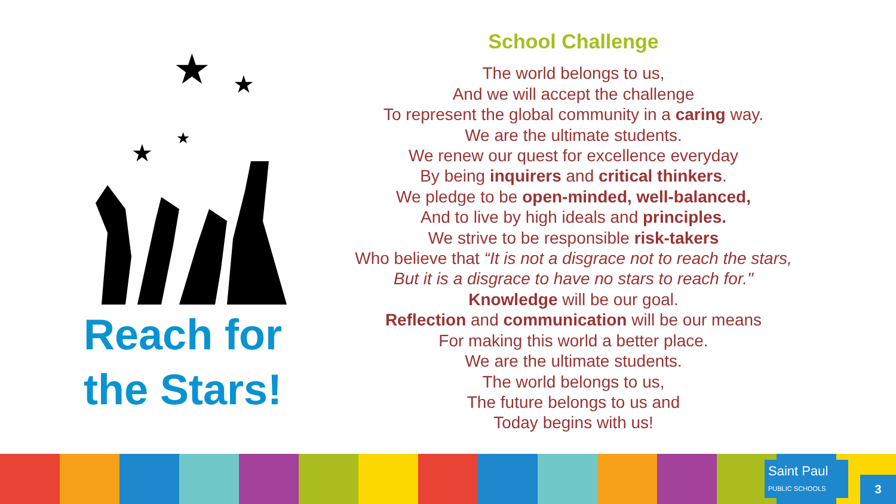★
★
★
★
Reach for the Stars!
School Challenge
The world belongs to us,
And we will accept the challenge
To represent the global community in a caring way.
We are the ultimate students.
We renew our quest for excellence everyday
By being inquirers and critical thinkers.
We pledge to be open-minded, well-balanced,
And to live by high ideals and principles.
We strive to be responsible risk-takers
Who believe that “It is not a disgrace not to reach the stars,
But it is a disgrace to have no stars to reach for."
Knowledge will be our goal.
Reflection and communication will be our means
For making this world a better place.
We are the ultimate students.
The world belongs to us,
The future belongs to us and
Today begins with us!
Saint Paul
PUBLIC SCHOOLS
3